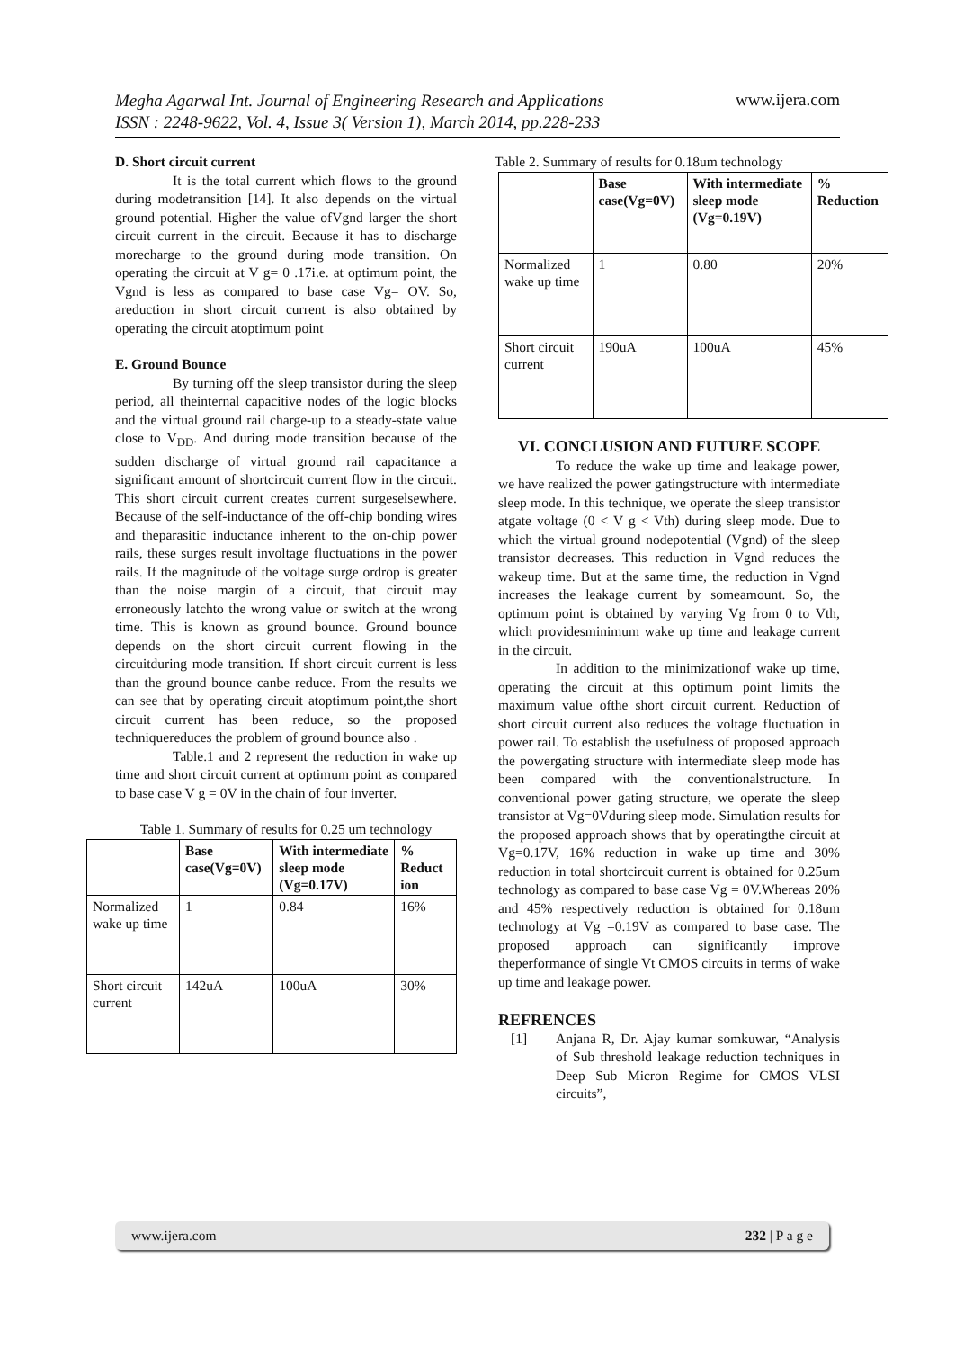Megha Agarwal Int. Journal of Engineering Research and Applications
ISSN : 2248-9622, Vol. 4, Issue 3( Version 1), March 2014, pp.228-233 www.ijera.com
D. Short circuit current
It is the total current which flows to the ground during modetransition [14]. It also depends on the virtual ground potential. Higher the value ofVgnd larger the short circuit current in the circuit. Because it has to discharge morecharge to the ground during mode transition. On operating the circuit at V g= 0 .17i.e. at optimum point, the Vgnd is less as compared to base case Vg= OV. So, areduction in short circuit current is also obtained by operating the circuit atoptimum point
E. Ground Bounce
By turning off the sleep transistor during the sleep period, all theinternal capacitive nodes of the logic blocks and the virtual ground rail charge-up to a steady-state value close to V<sub>DD</sub>. And during mode transition because of the sudden discharge of virtual ground rail capacitance a significant amount of shortcircuit current flow in the circuit. This short circuit current creates current surgeselsewhere. Because of the self-inductance of the off-chip bonding wires and theparasitic inductance inherent to the on-chip power rails, these surges result involtage fluctuations in the power rails. If the magnitude of the voltage surge ordrop is greater than the noise margin of a circuit, that circuit may erroneously latchto the wrong value or switch at the wrong time. This is known as ground bounce. Ground bounce depends on the short circuit current flowing in the circuitduring mode transition. If short circuit current is less than the ground bounce canbe reduce. From the results we can see that by operating circuit atoptimum point,the short circuit current has been reduce, so the proposed techniquereduces the problem of ground bounce also .
Table.1 and 2 represent the reduction in wake up time and short circuit current at optimum point as compared to base case V g = 0V in the chain of four inverter.
Table 1. Summary of results for 0.25 um technology
| | Base case(Vg=0V) | With intermediate sleep mode (Vg=0.17V) | % Reduct ion |
| --- | --- | --- | --- |
| Normalized wake up time | 1 | 0.84 | 16% |
| Short circuit current | 142uA | 100uA | 30% |
Table 2. Summary of results for 0.18um technology
| | Base case(Vg=0V) | With intermediate sleep mode (Vg=0.19V) | % Reduction |
| --- | --- | --- | --- |
| Normalized wake up time | 1 | 0.80 | 20% |
| Short circuit current | 190uA | 100uA | 45% |
VI. CONCLUSION AND FUTURE SCOPE
To reduce the wake up time and leakage power, we have realized the power gatingstructure with intermediate sleep mode. In this technique, we operate the sleep transistor atgate voltage (0 < V g < Vth) during sleep mode. Due to which the virtual ground nodepotential (Vgnd) of the sleep transistor decreases. This reduction in Vgnd reduces the wakeup time. But at the same time, the reduction in Vgnd increases the leakage current by someamount. So, the optimum point is obtained by varying Vg from 0 to Vth, which providesminimum wake up time and leakage current in the circuit.
In addition to the minimizationof wake up time, operating the circuit at this optimum point limits the maximum value ofthe short circuit current. Reduction of short circuit current also reduces the voltage fluctuation in power rail. To establish the usefulness of proposed approach the powergating structure with intermediate sleep mode has been compared with the conventionalstructure. In conventional power gating structure, we operate the sleep transistor at Vg=0Vduring sleep mode. Simulation results for the proposed approach shows that by operatingthe circuit at Vg=0.17V, 16% reduction in wake up time and 30% reduction in total shortcircuit current is obtained for 0.25um technology as compared to base case Vg = 0V.Whereas 20% and 45% respectively reduction is obtained for 0.18um technology at Vg =0.19V as compared to base case. The proposed approach can significantly improve theperformance of single Vt CMOS circuits in terms of wake up time and leakage power.
REFRENCES
[1] Anjana R, Dr. Ajay kumar somkuwar, “Analysis of Sub threshold leakage reduction techniques in Deep Sub Micron Regime for CMOS VLSI circuits”,
www.ijera.com 232 | P a g e